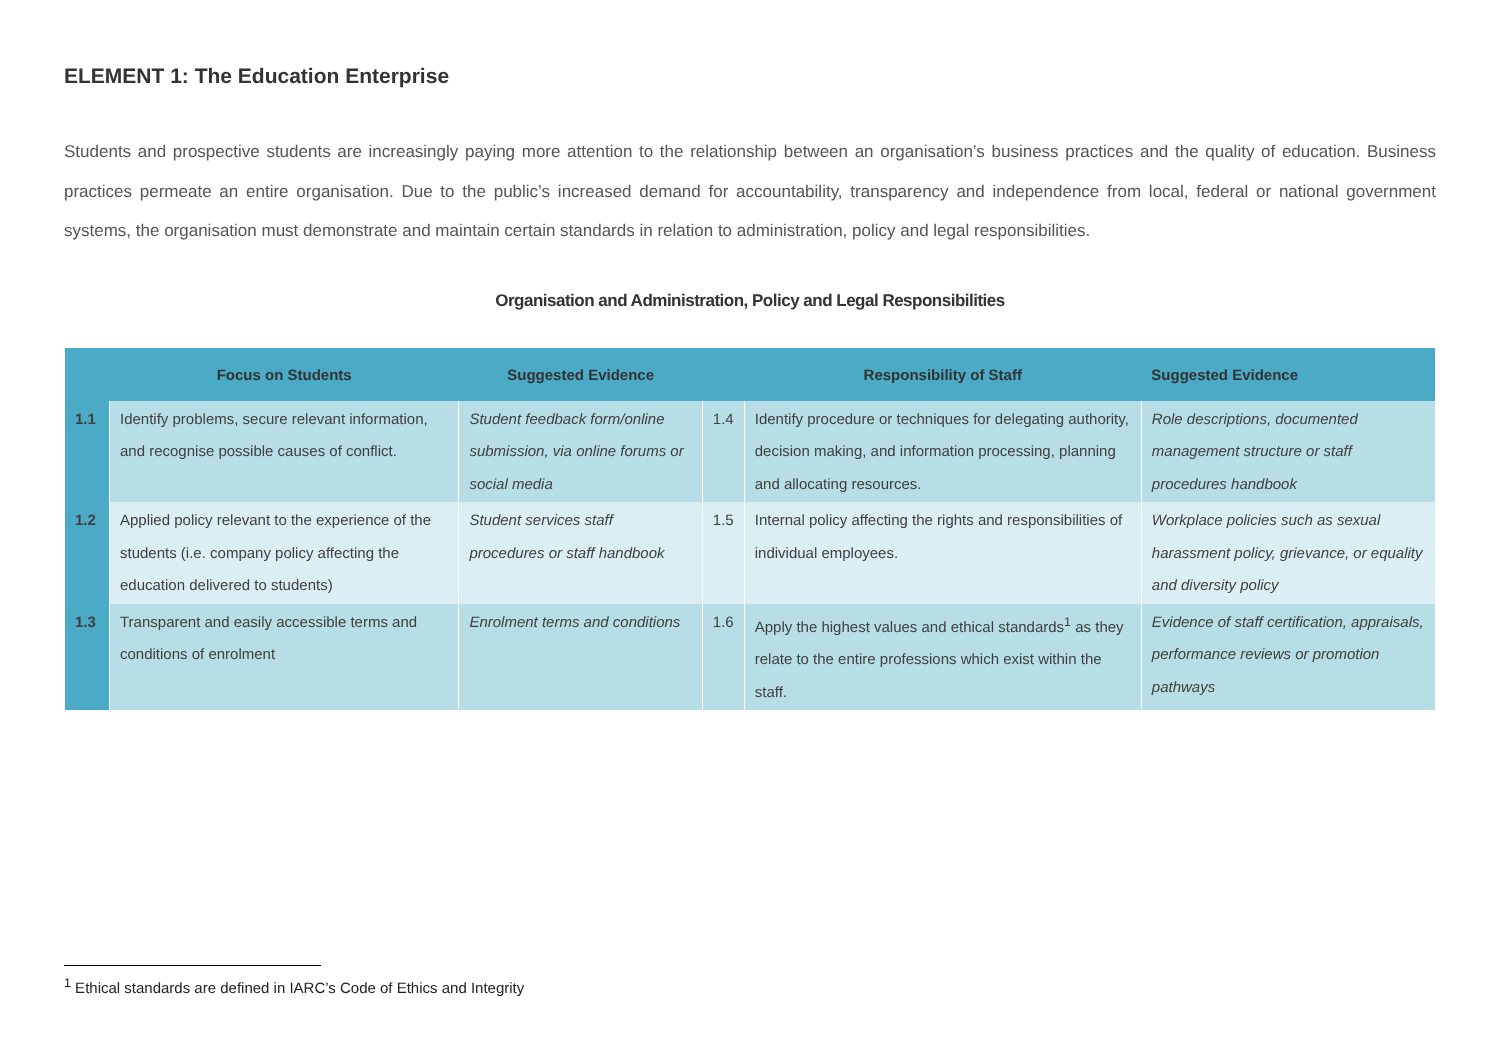ELEMENT 1: The Education Enterprise
Students and prospective students are increasingly paying more attention to the relationship between an organisation’s business practices and the quality of education. Business practices permeate an entire organisation. Due to the public’s increased demand for accountability, transparency and independence from local, federal or national government systems, the organisation must demonstrate and maintain certain standards in relation to administration, policy and legal responsibilities.
Organisation and Administration, Policy and Legal Responsibilities
| | Focus on Students | Suggested Evidence | | Responsibility of Staff | Suggested Evidence |
| --- | --- | --- | --- | --- | --- |
| 1.1 | Identify problems, secure relevant information, and recognise possible causes of conflict. | Student feedback form/online submission, via online forums or social media | 1.4 | Identify procedure or techniques for delegating authority, decision making, and information processing, planning and allocating resources. | Role descriptions, documented management structure or staff procedures handbook |
| 1.2 | Applied policy relevant to the experience of the students (i.e. company policy affecting the education delivered to students) | Student services staff procedures or staff handbook | 1.5 | Internal policy affecting the rights and responsibilities of individual employees. | Workplace policies such as sexual harassment policy, grievance, or equality and diversity policy |
| 1.3 | Transparent and easily accessible terms and conditions of enrolment | Enrolment terms and conditions | 1.6 | Apply the highest values and ethical standards<sup>1</sup> as they relate to the entire professions which exist within the staff. | Evidence of staff certification, appraisals, performance reviews or promotion pathways |
<sup>1</sup> Ethical standards are defined in IARC’s Code of Ethics and Integrity